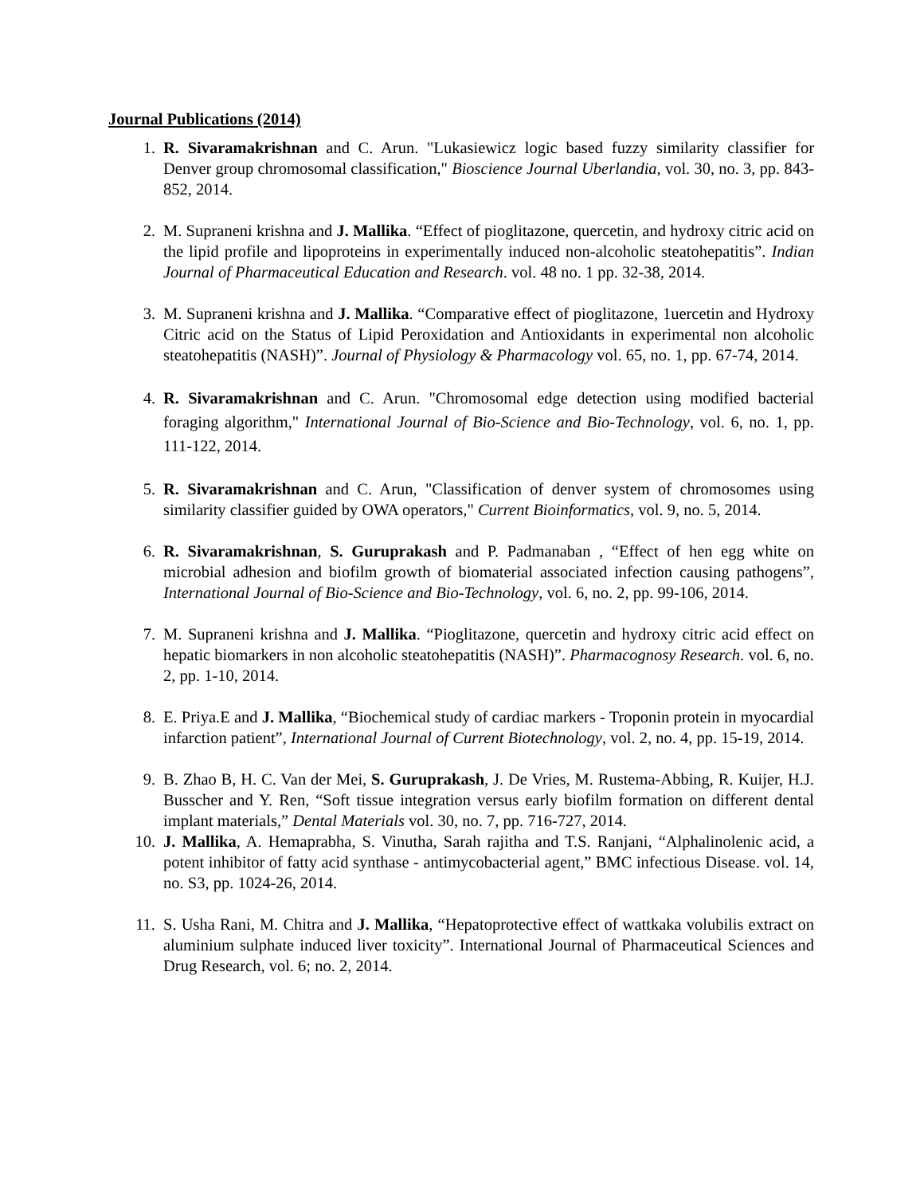Journal Publications (2014)
1. R. Sivaramakrishnan and C. Arun. "Lukasiewicz logic based fuzzy similarity classifier for Denver group chromosomal classification," Bioscience Journal Uberlandia, vol. 30, no. 3, pp. 843-852, 2014.
2. M. Supraneni krishna and J. Mallika. “Effect of pioglitazone, quercetin, and hydroxy citric acid on the lipid profile and lipoproteins in experimentally induced non-alcoholic steatohepatitis”. Indian Journal of Pharmaceutical Education and Research. vol. 48 no. 1 pp. 32-38, 2014.
3. M. Supraneni krishna and J. Mallika. “Comparative effect of pioglitazone, 1uercetin and Hydroxy Citric acid on the Status of Lipid Peroxidation and Antioxidants in experimental non alcoholic steatohepatitis (NASH)”. Journal of Physiology & Pharmacology vol. 65, no. 1, pp. 67-74, 2014.
4. R. Sivaramakrishnan and C. Arun. "Chromosomal edge detection using modified bacterial foraging algorithm," International Journal of Bio-Science and Bio-Technology, vol. 6, no. 1, pp. 111-122, 2014.
5. R. Sivaramakrishnan and C. Arun, "Classification of denver system of chromosomes using similarity classifier guided by OWA operators," Current Bioinformatics, vol. 9, no. 5, 2014.
6. R. Sivaramakrishnan, S. Guruprakash and P. Padmanaban , “Effect of hen egg white on microbial adhesion and biofilm growth of biomaterial associated infection causing pathogens”, International Journal of Bio-Science and Bio-Technology, vol. 6, no. 2, pp. 99-106, 2014.
7. M. Supraneni krishna and J. Mallika. “Pioglitazone, quercetin and hydroxy citric acid effect on hepatic biomarkers in non alcoholic steatohepatitis (NASH)”. Pharmacognosy Research. vol. 6, no. 2, pp. 1-10, 2014.
8. E. Priya.E and J. Mallika, “Biochemical study of cardiac markers - Troponin protein in myocardial infarction patient”, International Journal of Current Biotechnology, vol. 2, no. 4, pp. 15-19, 2014.
9. B. Zhao B, H. C. Van der Mei, S. Guruprakash, J. De Vries, M. Rustema-Abbing, R. Kuijer, H.J. Busscher and Y. Ren, “Soft tissue integration versus early biofilm formation on different dental implant materials,” Dental Materials vol. 30, no. 7, pp. 716-727, 2014.
10. J. Mallika, A. Hemaprabha, S. Vinutha, Sarah rajitha and T.S. Ranjani, “Alphalinolenic acid, a potent inhibitor of fatty acid synthase - antimycobacterial agent,” BMC infectious Disease. vol. 14, no. S3, pp. 1024-26, 2014.
11. S. Usha Rani, M. Chitra and J. Mallika, “Hepatoprotective effect of wattkaka volubilis extract on aluminium sulphate induced liver toxicity”. International Journal of Pharmaceutical Sciences and Drug Research, vol. 6; no. 2, 2014.